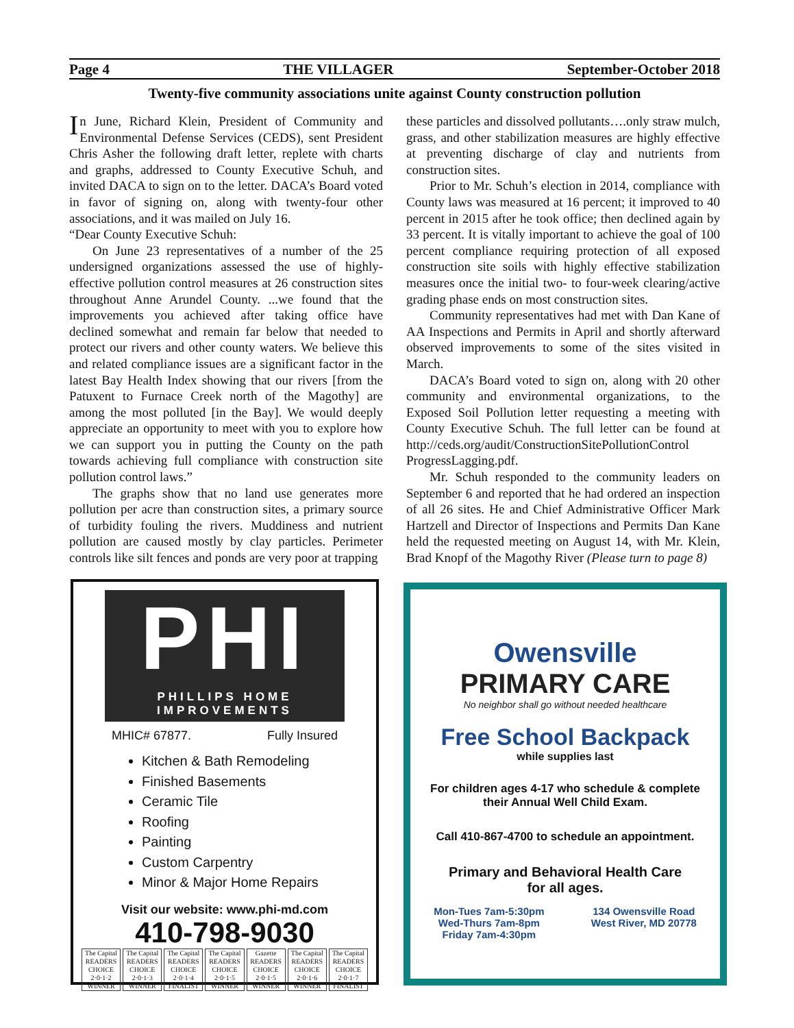Page 4 THE VILLAGER September-October 2018
Twenty-five community associations unite against County construction pollution
In June, Richard Klein, President of Community and Environmental Defense Services (CEDS), sent President Chris Asher the following draft letter, replete with charts and graphs, addressed to County Executive Schuh, and invited DACA to sign on to the letter. DACA’s Board voted in favor of signing on, along with twenty-four other associations, and it was mailed on July 16.
“Dear County Executive Schuh:
On June 23 representatives of a number of the 25 undersigned organizations assessed the use of highly-effective pollution control measures at 26 construction sites throughout Anne Arundel County. ...we found that the improvements you achieved after taking office have declined somewhat and remain far below that needed to protect our rivers and other county waters. We believe this and related compliance issues are a significant factor in the latest Bay Health Index showing that our rivers [from the Patuxent to Furnace Creek north of the Magothy] are among the most polluted [in the Bay]. We would deeply appreciate an opportunity to meet with you to explore how we can support you in putting the County on the path towards achieving full compliance with construction site pollution control laws.”
The graphs show that no land use generates more pollution per acre than construction sites, a primary source of turbidity fouling the rivers. Muddiness and nutrient pollution are caused mostly by clay particles. Perimeter controls like silt fences and ponds are very poor at trapping
these particles and dissolved pollutants….only straw mulch, grass, and other stabilization measures are highly effective at preventing discharge of clay and nutrients from construction sites.
Prior to Mr. Schuh’s election in 2014, compliance with County laws was measured at 16 percent; it improved to 40 percent in 2015 after he took office; then declined again by 33 percent. It is vitally important to achieve the goal of 100 percent compliance requiring protection of all exposed construction site soils with highly effective stabilization measures once the initial two- to four-week clearing/active grading phase ends on most construction sites.
Community representatives had met with Dan Kane of AA Inspections and Permits in April and shortly afterward observed improvements to some of the sites visited in March.
DACA’s Board voted to sign on, along with 20 other community and environmental organizations, to the Exposed Soil Pollution letter requesting a meeting with County Executive Schuh. The full letter can be found at http://ceds.org/audit/ConstructionSitePollutionControl ProgressLagging.pdf.
Mr. Schuh responded to the community leaders on September 6 and reported that he had ordered an inspection of all 26 sites. He and Chief Administrative Officer Mark Hartzell and Director of Inspections and Permits Dan Kane held the requested meeting on August 14, with Mr. Klein, Brad Knopf of the Magothy River (Please turn to page 8)
PHI
PHILLIPS HOME IMPROVEMENTS
MHIC# 67877. Fully Insured
Kitchen & Bath Remodeling
Finished Basements
Ceramic Tile
Roofing
Painting
Custom Carpentry
Minor & Major Home Repairs
Visit our website: www.phi-md.com
410-798-9030
The Capital READERS CHOICE 2·0·1·2 WINNER
The Capital READERS CHOICE 2·0·1·3 WINNER
The Capital READERS CHOICE 2·0·1·4 FINALIST
The Capital READERS CHOICE 2·0·1·5 WINNER
Gazette READERS CHOICE 2·0·1·5 WINNER
The Capital READERS CHOICE 2·0·1·6 WINNER
The Capital READERS CHOICE 2·0·1·7 FINALIST
Owensville
PRIMARY CARE
No neighbor shall go without needed healthcare
Free School Backpack
while supplies last
For children ages 4-17 who schedule & complete
their Annual Well Child Exam.
Call 410-867-4700 to schedule an appointment.
Primary and Behavioral Health Care
for all ages.
Mon-Tues 7am-5:30pm
Wed-Thurs 7am-8pm
Friday 7am-4:30pm
134 Owensville Road
West River, MD 20778